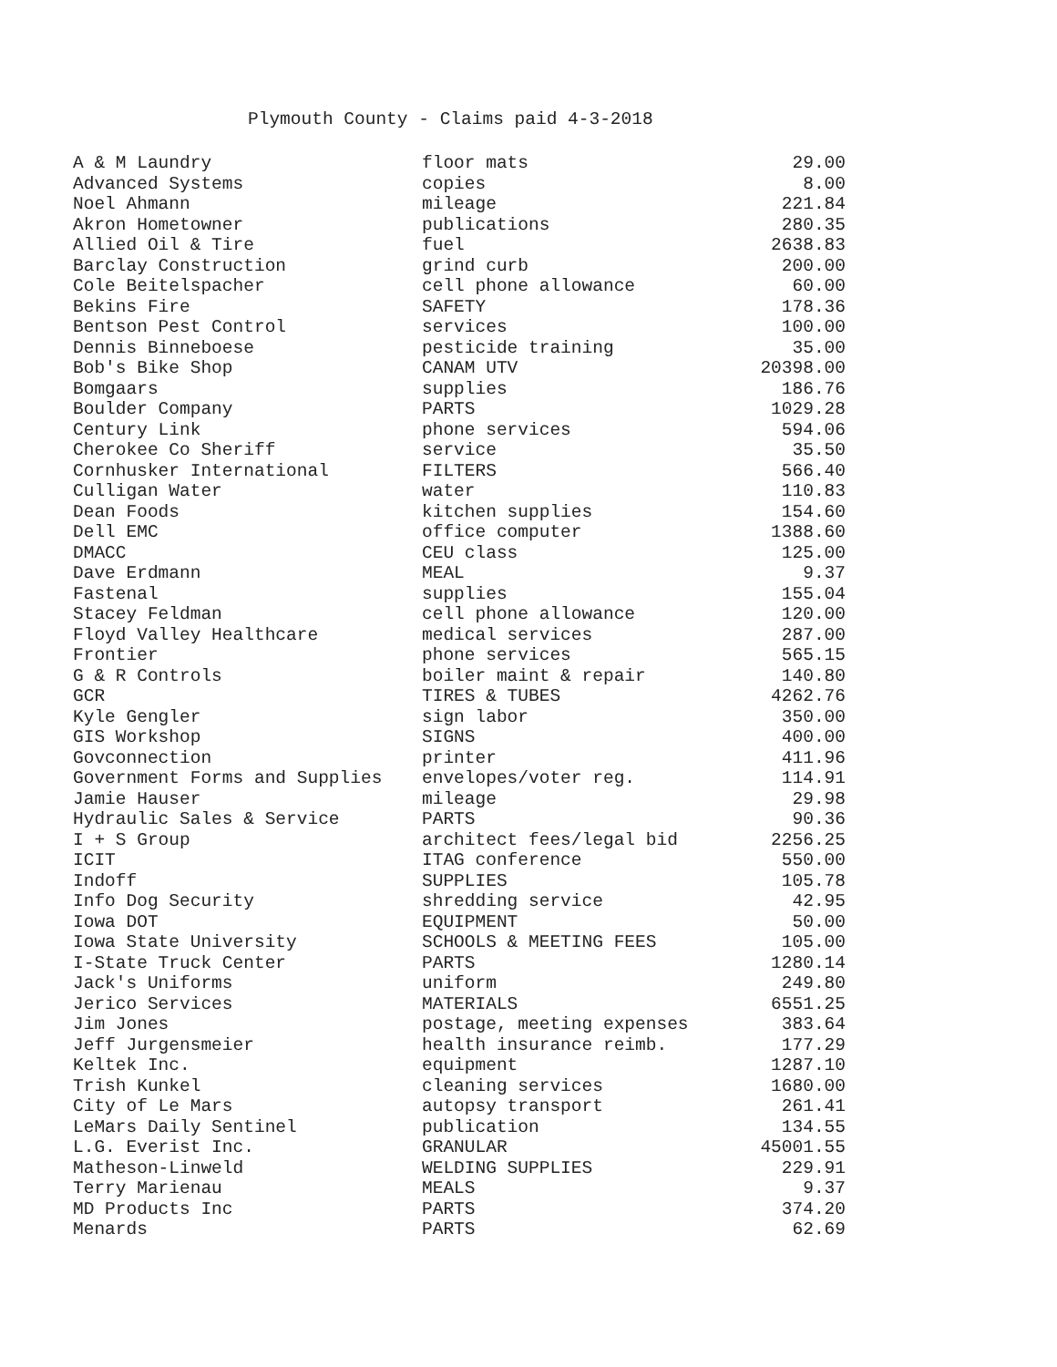Plymouth County - Claims paid 4-3-2018
| A & M Laundry | floor mats | 29.00 |
| Advanced Systems | copies | 8.00 |
| Noel Ahmann | mileage | 221.84 |
| Akron Hometowner | publications | 280.35 |
| Allied Oil & Tire | fuel | 2638.83 |
| Barclay Construction | grind curb | 200.00 |
| Cole Beitelspacher | cell phone allowance | 60.00 |
| Bekins Fire | SAFETY | 178.36 |
| Bentson Pest Control | services | 100.00 |
| Dennis Binneboese | pesticide training | 35.00 |
| Bob's Bike Shop | CANAM UTV | 20398.00 |
| Bomgaars | supplies | 186.76 |
| Boulder Company | PARTS | 1029.28 |
| Century Link | phone services | 594.06 |
| Cherokee Co Sheriff | service | 35.50 |
| Cornhusker International | FILTERS | 566.40 |
| Culligan Water | water | 110.83 |
| Dean Foods | kitchen supplies | 154.60 |
| Dell EMC | office computer | 1388.60 |
| DMACC | CEU class | 125.00 |
| Dave Erdmann | MEAL | 9.37 |
| Fastenal | supplies | 155.04 |
| Stacey Feldman | cell phone allowance | 120.00 |
| Floyd Valley Healthcare | medical services | 287.00 |
| Frontier | phone services | 565.15 |
| G & R Controls | boiler maint & repair | 140.80 |
| GCR | TIRES & TUBES | 4262.76 |
| Kyle Gengler | sign labor | 350.00 |
| GIS Workshop | SIGNS | 400.00 |
| Govconnection | printer | 411.96 |
| Government Forms and Supplies | envelopes/voter reg. | 114.91 |
| Jamie Hauser | mileage | 29.98 |
| Hydraulic Sales & Service | PARTS | 90.36 |
| I + S Group | architect fees/legal bid | 2256.25 |
| ICIT | ITAG conference | 550.00 |
| Indoff | SUPPLIES | 105.78 |
| Info Dog Security | shredding service | 42.95 |
| Iowa DOT | EQUIPMENT | 50.00 |
| Iowa State University | SCHOOLS & MEETING FEES | 105.00 |
| I-State Truck Center | PARTS | 1280.14 |
| Jack's Uniforms | uniform | 249.80 |
| Jerico Services | MATERIALS | 6551.25 |
| Jim Jones | postage, meeting expenses | 383.64 |
| Jeff Jurgensmeier | health insurance reimb. | 177.29 |
| Keltek Inc. | equipment | 1287.10 |
| Trish Kunkel | cleaning services | 1680.00 |
| City of Le Mars | autopsy transport | 261.41 |
| LeMars Daily Sentinel | publication | 134.55 |
| L.G. Everist Inc. | GRANULAR | 45001.55 |
| Matheson-Linweld | WELDING SUPPLIES | 229.91 |
| Terry Marienau | MEALS | 9.37 |
| MD Products Inc | PARTS | 374.20 |
| Menards | PARTS | 62.69 |